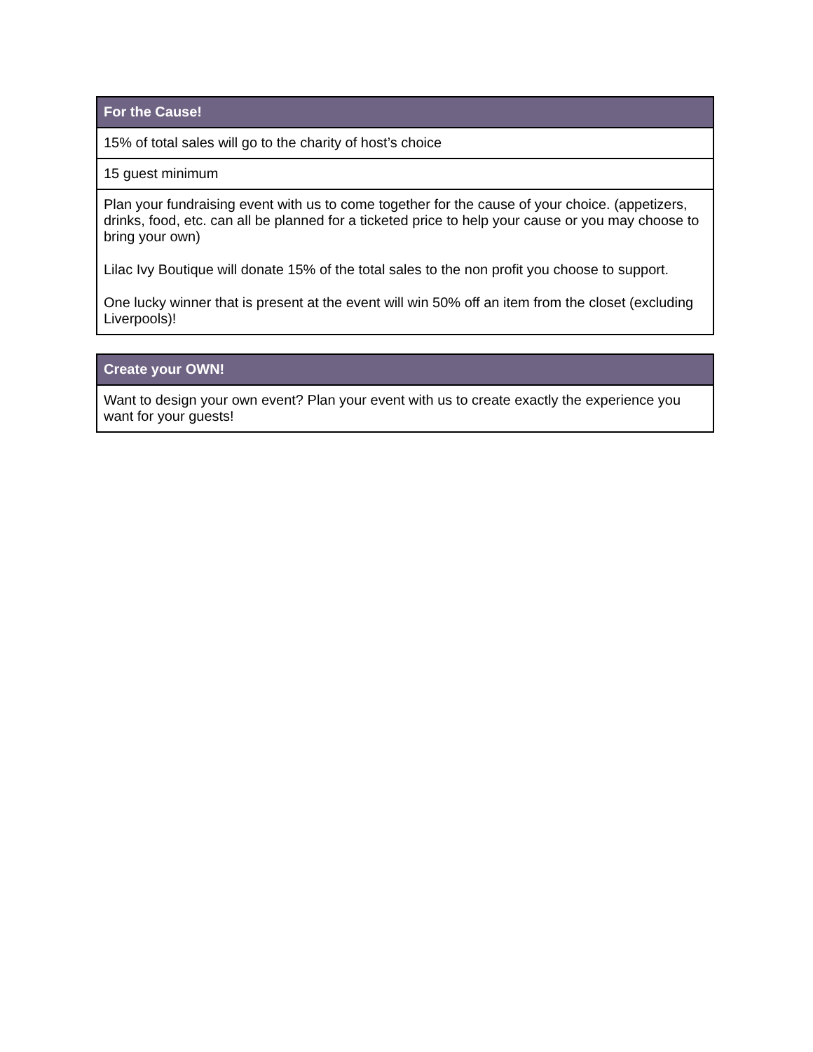| For the Cause! |
| --- |
| 15% of total sales will go to the charity of host’s choice |
| 15 guest minimum |
| Plan your fundraising event with us to come together for the cause of your choice. (appetizers, drinks, food, etc. can all be planned for a ticketed price to help your cause or you may choose to bring your own) Lilac Ivy Boutique will donate 15% of the total sales to the non profit you choose to support. One lucky winner that is present at the event will win 50% off an item from the closet (excluding Liverpools)! |
| Create your OWN! |
| --- |
| Want to design your own event? Plan your event with us to create exactly the experience you want for your guests! |